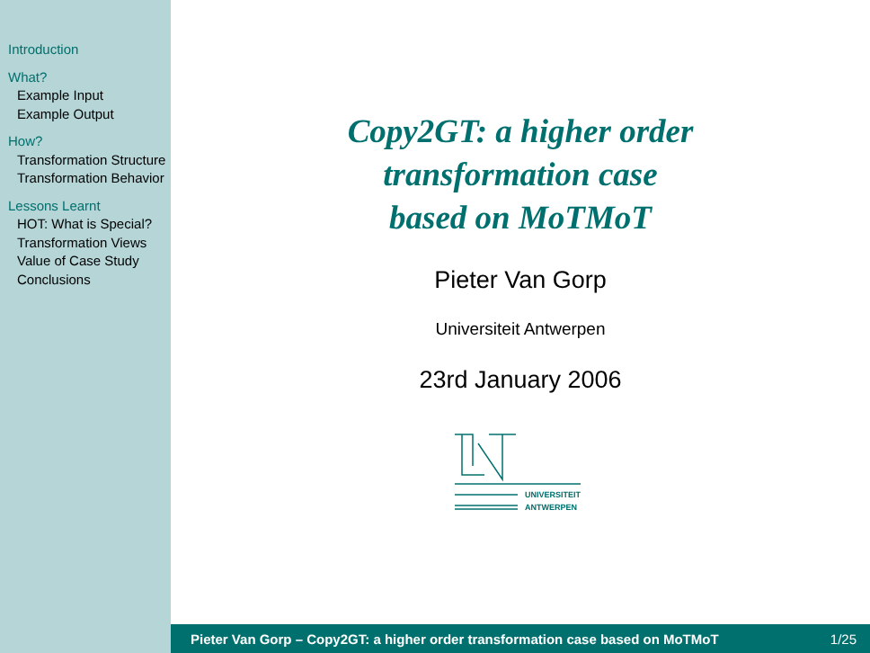Introduction
What?
Example Input
Example Output
How?
Transformation Structure
Transformation Behavior
Lessons Learnt
HOT: What is Special?
Transformation Views
Value of Case Study
Conclusions
Copy2GT: a higher order
transformation case
based on MoTMoT
Pieter Van Gorp
Universiteit Antwerpen
23rd January 2006
UNIVERSITEIT
ANTWERPEN
Pieter Van Gorp – Copy2GT: a higher order transformation case based on MoTMoT 1/25